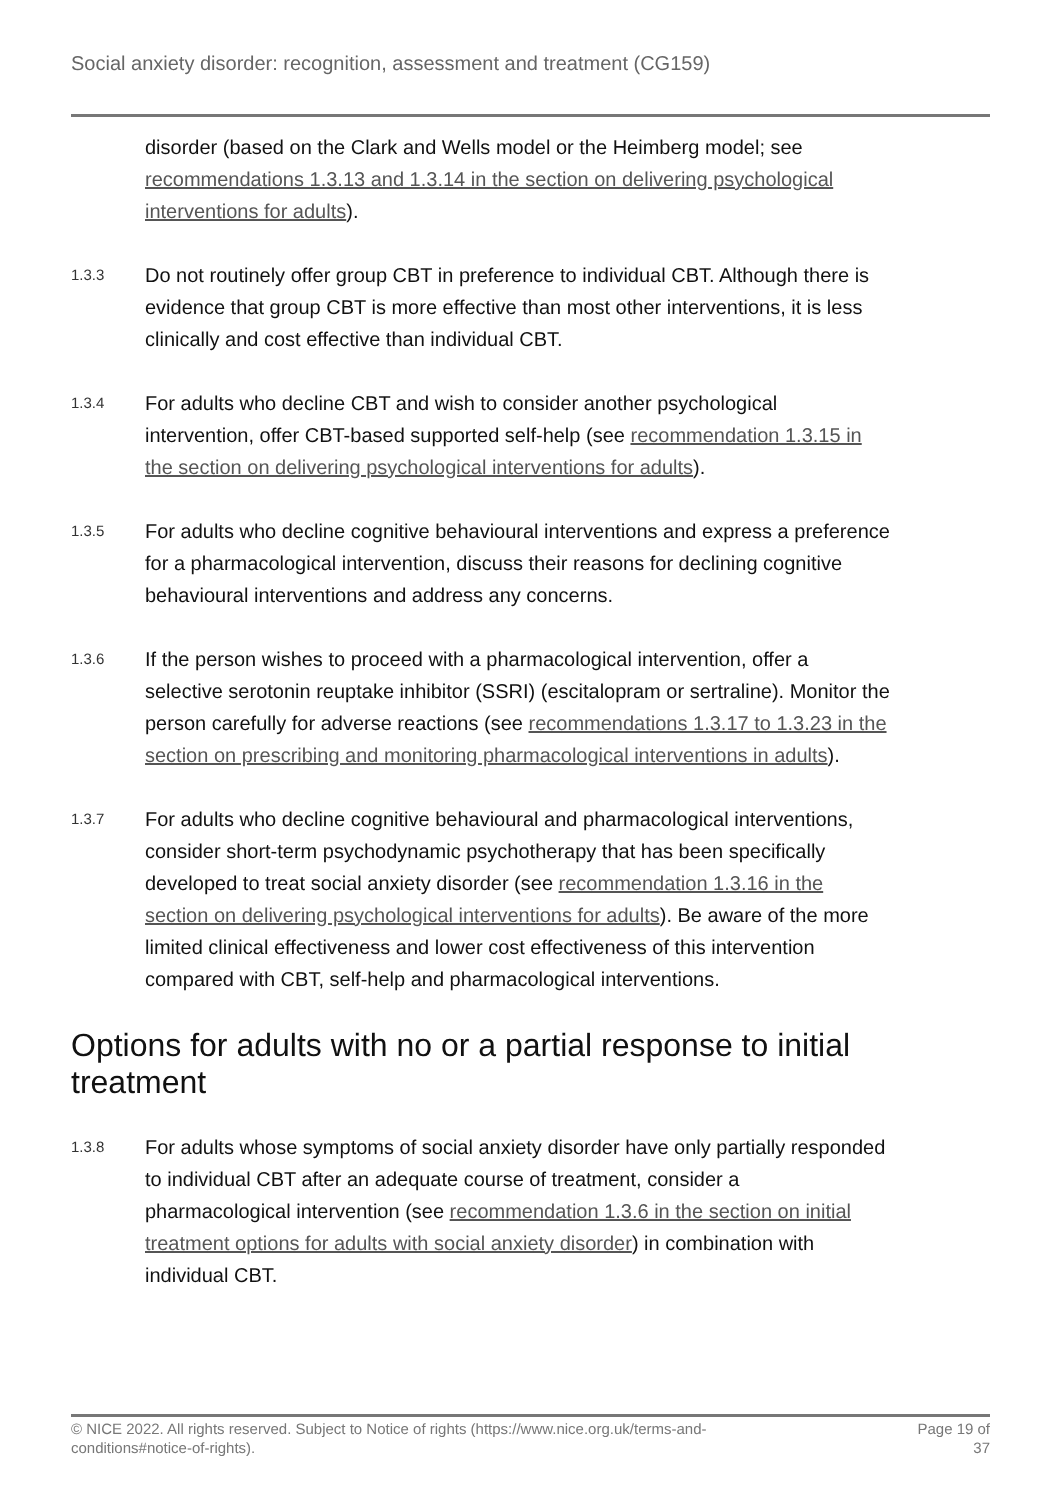Social anxiety disorder: recognition, assessment and treatment (CG159)
disorder (based on the Clark and Wells model or the Heimberg model; see recommendations 1.3.13 and 1.3.14 in the section on delivering psychological interventions for adults).
1.3.3
Do not routinely offer group CBT in preference to individual CBT. Although there is evidence that group CBT is more effective than most other interventions, it is less clinically and cost effective than individual CBT.
1.3.4
For adults who decline CBT and wish to consider another psychological intervention, offer CBT-based supported self-help (see recommendation 1.3.15 in the section on delivering psychological interventions for adults).
1.3.5
For adults who decline cognitive behavioural interventions and express a preference for a pharmacological intervention, discuss their reasons for declining cognitive behavioural interventions and address any concerns.
1.3.6
If the person wishes to proceed with a pharmacological intervention, offer a selective serotonin reuptake inhibitor (SSRI) (escitalopram or sertraline). Monitor the person carefully for adverse reactions (see recommendations 1.3.17 to 1.3.23 in the section on prescribing and monitoring pharmacological interventions in adults).
1.3.7
For adults who decline cognitive behavioural and pharmacological interventions, consider short-term psychodynamic psychotherapy that has been specifically developed to treat social anxiety disorder (see recommendation 1.3.16 in the section on delivering psychological interventions for adults). Be aware of the more limited clinical effectiveness and lower cost effectiveness of this intervention compared with CBT, self-help and pharmacological interventions.
Options for adults with no or a partial response to initial treatment
1.3.8
For adults whose symptoms of social anxiety disorder have only partially responded to individual CBT after an adequate course of treatment, consider a pharmacological intervention (see recommendation 1.3.6 in the section on initial treatment options for adults with social anxiety disorder) in combination with individual CBT.
© NICE 2022. All rights reserved. Subject to Notice of rights (https://www.nice.org.uk/terms-and-
conditions#notice-of-rights).
Page 19 of
37